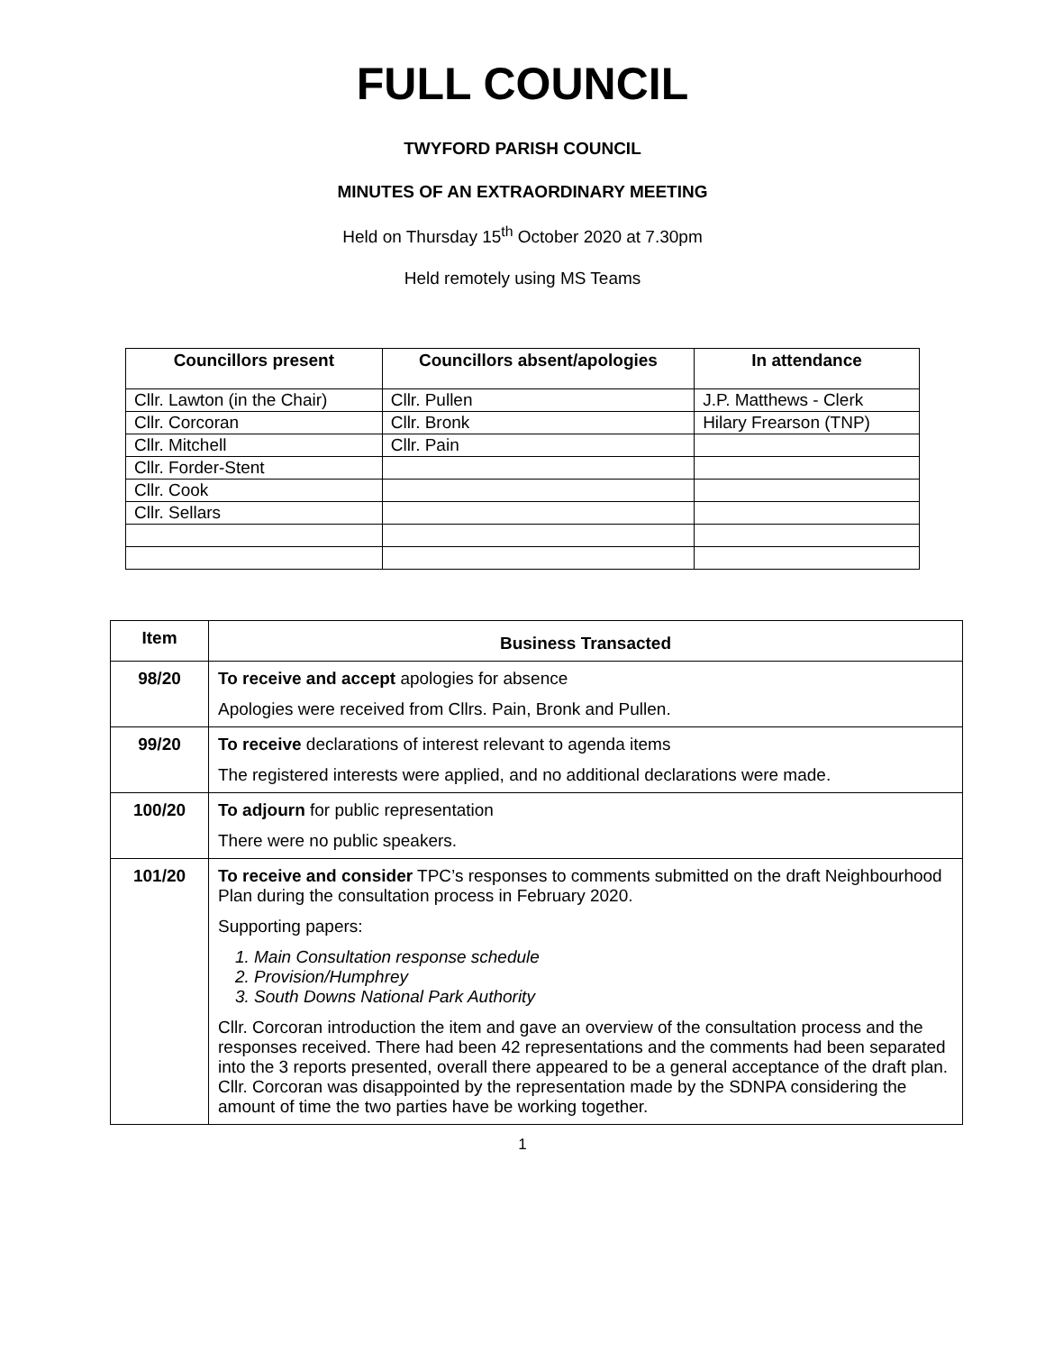FULL COUNCIL
TWYFORD PARISH COUNCIL
MINUTES OF AN EXTRAORDINARY MEETING
Held on Thursday 15<sup>th</sup> October 2020 at 7.30pm
Held remotely using MS Teams
| Councillors present | Councillors absent/apologies | In attendance |
| --- | --- | --- |
| Cllr. Lawton (in the Chair) | Cllr. Pullen | J.P. Matthews - Clerk |
| Cllr. Corcoran | Cllr. Bronk | Hilary Frearson (TNP) |
| Cllr. Mitchell | Cllr. Pain | |
| Cllr. Forder-Stent | | |
| Cllr. Cook | | |
| Cllr. Sellars | | |
| Item | Business Transacted |
| --- | --- |
| 98/20 | To receive and accept apologies for absence Apologies were received from Cllrs. Pain, Bronk and Pullen. |
| 99/20 | To receive declarations of interest relevant to agenda items The registered interests were applied, and no additional declarations were made. |
| 100/20 | To adjourn for public representation There were no public speakers. |
| 101/20 | To receive and consider TPC’s responses to comments submitted on the draft Neighbourhood Plan during the consultation process in February 2020. Supporting papers: 1. Main Consultation response schedule 2. Provision/Humphrey 3. South Downs National Park Authority Cllr. Corcoran introduction the item and gave an overview of the consultation process and the responses received. There had been 42 representations and the comments had been separated into the 3 reports presented, overall there appeared to be a general acceptance of the draft plan. Cllr. Corcoran was disappointed by the representation made by the SDNPA considering the amount of time the two parties have be working together. |
1